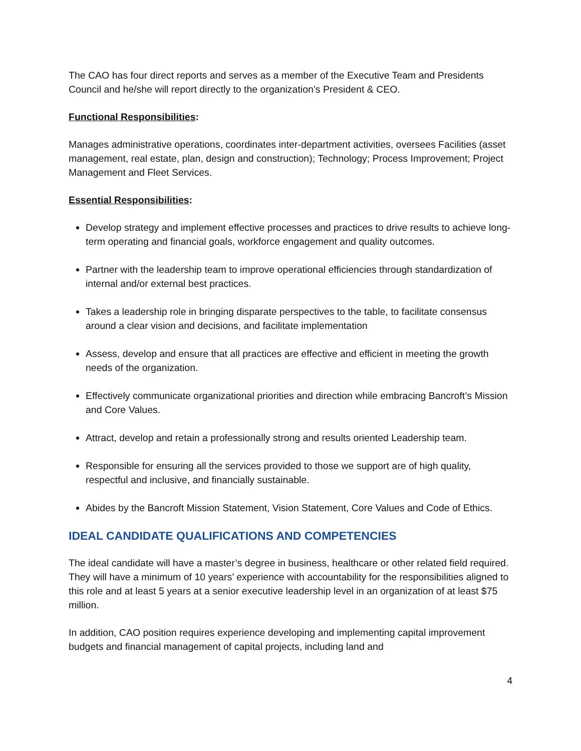The CAO has four direct reports and serves as a member of the Executive Team and Presidents Council and he/she will report directly to the organization’s President & CEO.
Functional Responsibilities:
Manages administrative operations, coordinates inter-department activities, oversees Facilities (asset management, real estate, plan, design and construction); Technology; Process Improvement; Project Management and Fleet Services.
Essential Responsibilities:
Develop strategy and implement effective processes and practices to drive results to achieve long-term operating and financial goals, workforce engagement and quality outcomes.
Partner with the leadership team to improve operational efficiencies through standardization of internal and/or external best practices.
Takes a leadership role in bringing disparate perspectives to the table, to facilitate consensus around a clear vision and decisions, and facilitate implementation
Assess, develop and ensure that all practices are effective and efficient in meeting the growth needs of the organization.
Effectively communicate organizational priorities and direction while embracing Bancroft’s Mission and Core Values.
Attract, develop and retain a professionally strong and results oriented Leadership team.
Responsible for ensuring all the services provided to those we support are of high quality, respectful and inclusive, and financially sustainable.
Abides by the Bancroft Mission Statement, Vision Statement, Core Values and Code of Ethics.
IDEAL CANDIDATE QUALIFICATIONS AND COMPETENCIES
The ideal candidate will have a master’s degree in business, healthcare or other related field required. They will have a minimum of 10 years’ experience with accountability for the responsibilities aligned to this role and at least 5 years at a senior executive leadership level in an organization of at least $75 million.
In addition, CAO position requires experience developing and implementing capital improvement budgets and financial management of capital projects, including land and
4